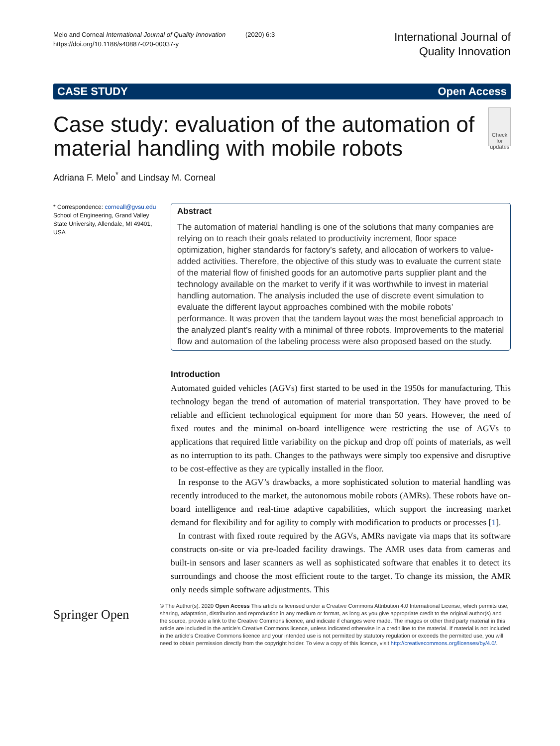Melo and Corneal International Journal of Quality Innovation (2020) 6:3
https://doi.org/10.1186/s40887-020-00037-y
International Journal of
Quality Innovation
CASE STUDY Open Access
Case study: evaluation of the automation of material handling with mobile robots
Check for updates
Adriana F. Melo<sup>*</sup> and Lindsay M. Corneal
* Correspondence: corneall@gvsu.edu
School of Engineering, Grand Valley State University, Allendale, MI 49401, USA
Abstract
The automation of material handling is one of the solutions that many companies are relying on to reach their goals related to productivity increment, floor space optimization, higher standards for factory’s safety, and allocation of workers to value-added activities. Therefore, the objective of this study was to evaluate the current state of the material flow of finished goods for an automotive parts supplier plant and the technology available on the market to verify if it was worthwhile to invest in material handling automation. The analysis included the use of discrete event simulation to evaluate the different layout approaches combined with the mobile robots’ performance. It was proven that the tandem layout was the most beneficial approach to the analyzed plant’s reality with a minimal of three robots. Improvements to the material flow and automation of the labeling process were also proposed based on the study.
Introduction
Automated guided vehicles (AGVs) first started to be used in the 1950s for manufacturing. This technology began the trend of automation of material transportation. They have proved to be reliable and efficient technological equipment for more than 50 years. However, the need of fixed routes and the minimal on-board intelligence were restricting the use of AGVs to applications that required little variability on the pickup and drop off points of materials, as well as no interruption to its path. Changes to the pathways were simply too expensive and disruptive to be cost-effective as they are typically installed in the floor.
In response to the AGV’s drawbacks, a more sophisticated solution to material handling was recently introduced to the market, the autonomous mobile robots (AMRs). These robots have on-board intelligence and real-time adaptive capabilities, which support the increasing market demand for flexibility and for agility to comply with modification to products or processes [1].
In contrast with fixed route required by the AGVs, AMRs navigate via maps that its software constructs on-site or via pre-loaded facility drawings. The AMR uses data from cameras and built-in sensors and laser scanners as well as sophisticated software that enables it to detect its surroundings and choose the most efficient route to the target. To change its mission, the AMR only needs simple software adjustments. This
Springer Open
© The Author(s). 2020 Open Access This article is licensed under a Creative Commons Attribution 4.0 International License, which permits use, sharing, adaptation, distribution and reproduction in any medium or format, as long as you give appropriate credit to the original author(s) and the source, provide a link to the Creative Commons licence, and indicate if changes were made. The images or other third party material in this article are included in the article's Creative Commons licence, unless indicated otherwise in a credit line to the material. If material is not included in the article's Creative Commons licence and your intended use is not permitted by statutory regulation or exceeds the permitted use, you will need to obtain permission directly from the copyright holder. To view a copy of this licence, visit http://creativecommons.org/licenses/by/4.0/.